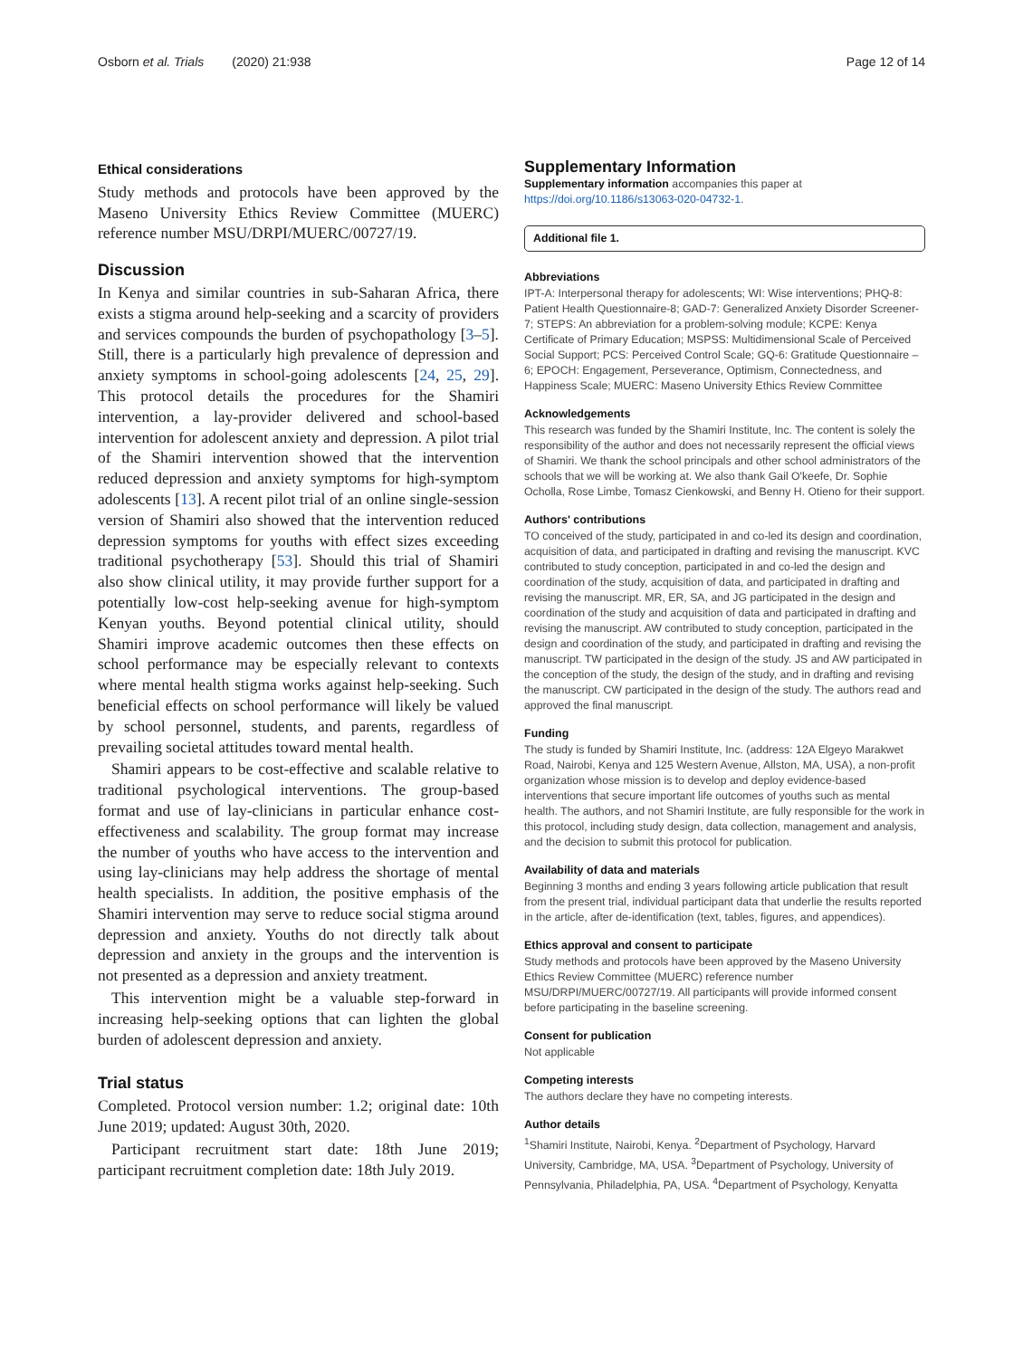Osborn et al. Trials (2020) 21:938 Page 12 of 14
Ethical considerations
Study methods and protocols have been approved by the Maseno University Ethics Review Committee (MUERC) reference number MSU/DRPI/MUERC/00727/19.
Discussion
In Kenya and similar countries in sub-Saharan Africa, there exists a stigma around help-seeking and a scarcity of providers and services compounds the burden of psychopathology [3–5]. Still, there is a particularly high prevalence of depression and anxiety symptoms in school-going adolescents [24, 25, 29]. This protocol details the procedures for the Shamiri intervention, a lay-provider delivered and school-based intervention for adolescent anxiety and depression. A pilot trial of the Shamiri intervention showed that the intervention reduced depression and anxiety symptoms for high-symptom adolescents [13]. A recent pilot trial of an online single-session version of Shamiri also showed that the intervention reduced depression symptoms for youths with effect sizes exceeding traditional psychotherapy [53]. Should this trial of Shamiri also show clinical utility, it may provide further support for a potentially low-cost help-seeking avenue for high-symptom Kenyan youths. Beyond potential clinical utility, should Shamiri improve academic outcomes then these effects on school performance may be especially relevant to contexts where mental health stigma works against help-seeking. Such beneficial effects on school performance will likely be valued by school personnel, students, and parents, regardless of prevailing societal attitudes toward mental health.
Shamiri appears to be cost-effective and scalable relative to traditional psychological interventions. The group-based format and use of lay-clinicians in particular enhance cost-effectiveness and scalability. The group format may increase the number of youths who have access to the intervention and using lay-clinicians may help address the shortage of mental health specialists. In addition, the positive emphasis of the Shamiri intervention may serve to reduce social stigma around depression and anxiety. Youths do not directly talk about depression and anxiety in the groups and the intervention is not presented as a depression and anxiety treatment.
This intervention might be a valuable step-forward in increasing help-seeking options that can lighten the global burden of adolescent depression and anxiety.
Trial status
Completed. Protocol version number: 1.2; original date: 10th June 2019; updated: August 30th, 2020.
Participant recruitment start date: 18th June 2019; participant recruitment completion date: 18th July 2019.
Supplementary Information
Supplementary information accompanies this paper at https://doi.org/10.1186/s13063-020-04732-1.
Additional file 1.
Abbreviations
IPT-A: Interpersonal therapy for adolescents; WI: Wise interventions; PHQ-8: Patient Health Questionnaire-8; GAD-7: Generalized Anxiety Disorder Screener-7; STEPS: An abbreviation for a problem-solving module; KCPE: Kenya Certificate of Primary Education; MSPSS: Multidimensional Scale of Perceived Social Support; PCS: Perceived Control Scale; GQ-6: Gratitude Questionnaire – 6; EPOCH: Engagement, Perseverance, Optimism, Connectedness, and Happiness Scale; MUERC: Maseno University Ethics Review Committee
Acknowledgements
This research was funded by the Shamiri Institute, Inc. The content is solely the responsibility of the author and does not necessarily represent the official views of Shamiri. We thank the school principals and other school administrators of the schools that we will be working at. We also thank Gail O'keefe, Dr. Sophie Ocholla, Rose Limbe, Tomasz Cienkowski, and Benny H. Otieno for their support.
Authors' contributions
TO conceived of the study, participated in and co-led its design and coordination, acquisition of data, and participated in drafting and revising the manuscript. KVC contributed to study conception, participated in and co-led the design and coordination of the study, acquisition of data, and participated in drafting and revising the manuscript. MR, ER, SA, and JG participated in the design and coordination of the study and acquisition of data and participated in drafting and revising the manuscript. AW contributed to study conception, participated in the design and coordination of the study, and participated in drafting and revising the manuscript. TW participated in the design of the study. JS and AW participated in the conception of the study, the design of the study, and in drafting and revising the manuscript. CW participated in the design of the study. The authors read and approved the final manuscript.
Funding
The study is funded by Shamiri Institute, Inc. (address: 12A Elgeyo Marakwet Road, Nairobi, Kenya and 125 Western Avenue, Allston, MA, USA), a non-profit organization whose mission is to develop and deploy evidence-based interventions that secure important life outcomes of youths such as mental health. The authors, and not Shamiri Institute, are fully responsible for the work in this protocol, including study design, data collection, management and analysis, and the decision to submit this protocol for publication.
Availability of data and materials
Beginning 3 months and ending 3 years following article publication that result from the present trial, individual participant data that underlie the results reported in the article, after de-identification (text, tables, figures, and appendices).
Ethics approval and consent to participate
Study methods and protocols have been approved by the Maseno University Ethics Review Committee (MUERC) reference number MSU/DRPI/MUERC/00727/19. All participants will provide informed consent before participating in the baseline screening.
Consent for publication
Not applicable
Competing interests
The authors declare they have no competing interests.
Author details
<sup>1</sup> Shamiri Institute, Nairobi, Kenya. <sup>2</sup>Department of Psychology, Harvard University, Cambridge, MA, USA. <sup>3</sup>Department of Psychology, University of Pennsylvania, Philadelphia, PA, USA. <sup>4</sup>Department of Psychology, Kenyatta